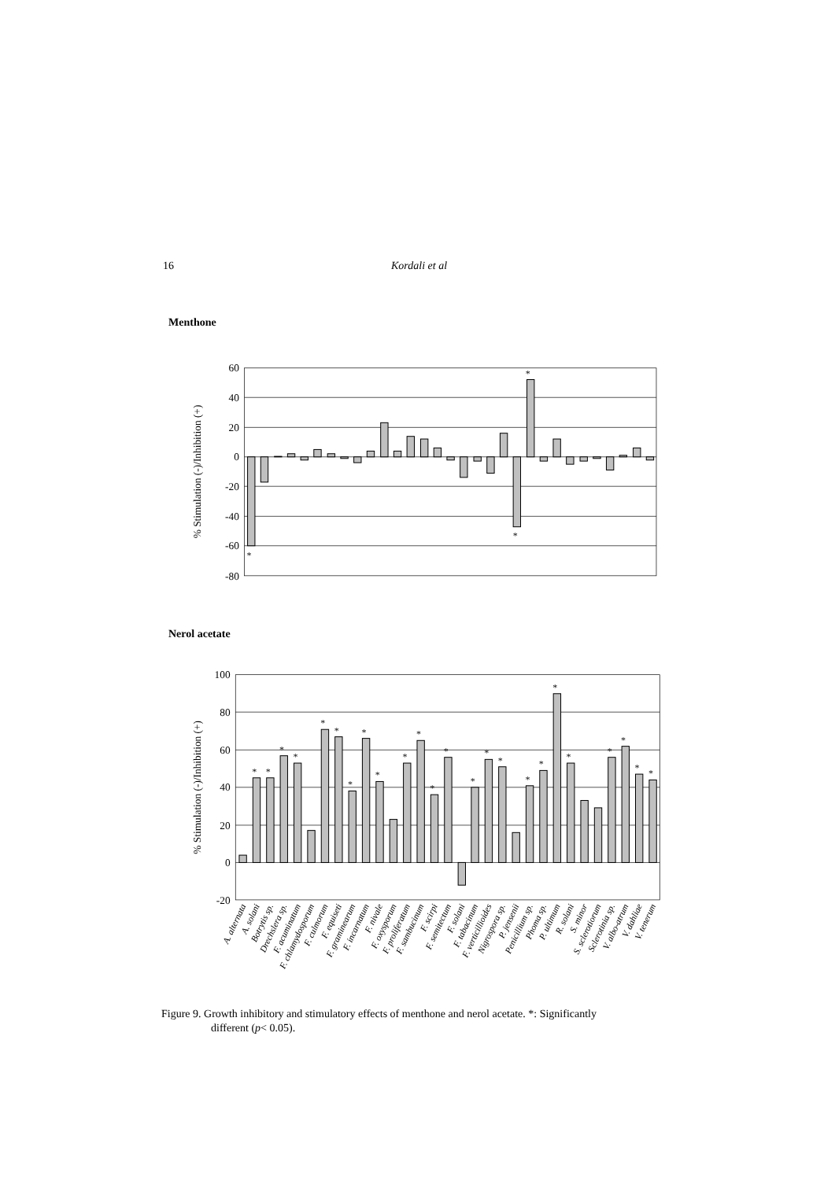16 Kordali et al
Menthone
60
40
20
0
-20
-40
-60
-80
*
*
*
% Stimulation (-)/Inhibition (+)
Nerol acetate
100
80
60
40
20
0
-20
*
*
*
*
*
*
*
*
*
*
*
*
*
*
*
*
*
*
*
*
*
*
*
*
% Stimulation (-)/Inhibition (+)
A. alternata
A. solani
Botrytis sp.
Drechslera sp.
F. acuminatum
F. chlamydosporum
F. culmorum
F. equiseti
F. graminearum
F. incarnatum
F. nivale
F. oxysporum
F. proliferatum
F. sambucinum
F. scirpi
F. semitectum
F. solani
F. tabacinum
F. verticillioides
Nigrospora sp.
P. jensenii
Penicillium sp.
Phoma sp.
P. ultimum
R. solani
S. minor
S. sclerotiorum
Sclerotinia sp.
V. albo-atrum
V. dahliae
V. tenerum
Figure 9. Growth inhibitory and stimulatory effects of menthone and nerol acetate. *: Significantly
different (p< 0.05).